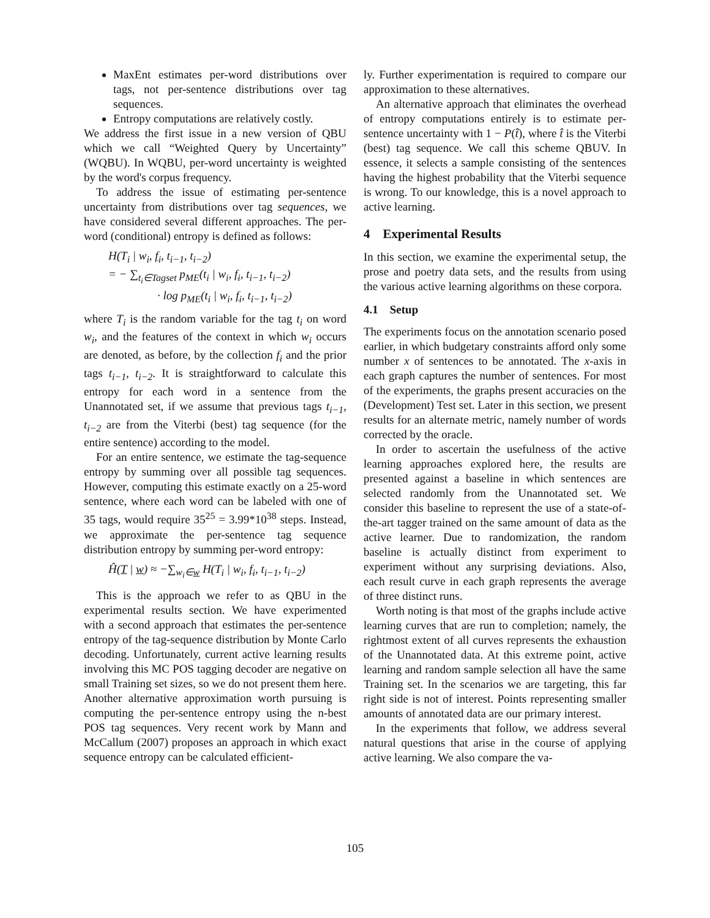MaxEnt estimates per-word distributions over tags, not per-sentence distributions over tag sequences.
Entropy computations are relatively costly.
We address the first issue in a new version of QBU which we call “Weighted Query by Uncertainty” (WQBU). In WQBU, per-word uncertainty is weighted by the word's corpus frequency.
To address the issue of estimating per-sentence uncertainty from distributions over tag sequences, we have considered several different approaches. The per-word (conditional) entropy is defined as follows:
H(T<sub>i</sub> | w<sub>i</sub>, f<sub>i</sub>, t<sub>i−1</sub>, t<sub>i−2</sub>)
= − ∑<sub>t<sub>i</sub>∈Tagset</sub> p<sub>ME</sub>(t<sub>i</sub> | w<sub>i</sub>, f<sub>i</sub>, t<sub>i−1</sub>, t<sub>i−2</sub>)
· log p<sub>ME</sub>(t<sub>i</sub> | w<sub>i</sub>, f<sub>i</sub>, t<sub>i−1</sub>, t<sub>i−2</sub>)
where T<sub>i</sub> is the random variable for the tag t<sub>i</sub> on word w<sub>i</sub>, and the features of the context in which w<sub>i</sub> occurs are denoted, as before, by the collection f<sub>i</sub> and the prior tags t<sub>i−1</sub>, t<sub>i−2</sub>. It is straightforward to calculate this entropy for each word in a sentence from the Unannotated set, if we assume that previous tags t<sub>i−1</sub>, t<sub>i−2</sub> are from the Viterbi (best) tag sequence (for the entire sentence) according to the model.
For an entire sentence, we estimate the tag-sequence entropy by summing over all possible tag sequences. However, computing this estimate exactly on a 25-word sentence, where each word can be labeled with one of 35 tags, would require 35<sup>25</sup> = 3.99*10<sup>38</sup> steps. Instead, we approximate the per-sentence tag sequence distribution entropy by summing per-word entropy:
Ĥ(T | w) ≈ −∑<sub>w<sub>i</sub>∈w</sub> H(T<sub>i</sub> | w<sub>i</sub>, f<sub>i</sub>, t<sub>i−1</sub>, t<sub>i−2</sub>)
This is the approach we refer to as QBU in the experimental results section. We have experimented with a second approach that estimates the per-sentence entropy of the tag-sequence distribution by Monte Carlo decoding. Unfortunately, current active learning results involving this MC POS tagging decoder are negative on small Training set sizes, so we do not present them here. Another alternative approximation worth pursuing is computing the per-sentence entropy using the n-best POS tag sequences. Very recent work by Mann and McCallum (2007) proposes an approach in which exact sequence entropy can be calculated efficient-
ly. Further experimentation is required to compare our approximation to these alternatives.
An alternative approach that eliminates the overhead of entropy computations entirely is to estimate per-sentence uncertainty with 1 − P(t̂), where t̂ is the Viterbi (best) tag sequence. We call this scheme QBUV. In essence, it selects a sample consisting of the sentences having the highest probability that the Viterbi sequence is wrong. To our knowledge, this is a novel approach to active learning.
4 Experimental Results
In this section, we examine the experimental setup, the prose and poetry data sets, and the results from using the various active learning algorithms on these corpora.
4.1 Setup
The experiments focus on the annotation scenario posed earlier, in which budgetary constraints afford only some number x of sentences to be annotated. The x-axis in each graph captures the number of sentences. For most of the experiments, the graphs present accuracies on the (Development) Test set. Later in this section, we present results for an alternate metric, namely number of words corrected by the oracle.
In order to ascertain the usefulness of the active learning approaches explored here, the results are presented against a baseline in which sentences are selected randomly from the Unannotated set. We consider this baseline to represent the use of a state-of-the-art tagger trained on the same amount of data as the active learner. Due to randomization, the random baseline is actually distinct from experiment to experiment without any surprising deviations. Also, each result curve in each graph represents the average of three distinct runs.
Worth noting is that most of the graphs include active learning curves that are run to completion; namely, the rightmost extent of all curves represents the exhaustion of the Unannotated data. At this extreme point, active learning and random sample selection all have the same Training set. In the scenarios we are targeting, this far right side is not of interest. Points representing smaller amounts of annotated data are our primary interest.
In the experiments that follow, we address several natural questions that arise in the course of applying active learning. We also compare the va-
105